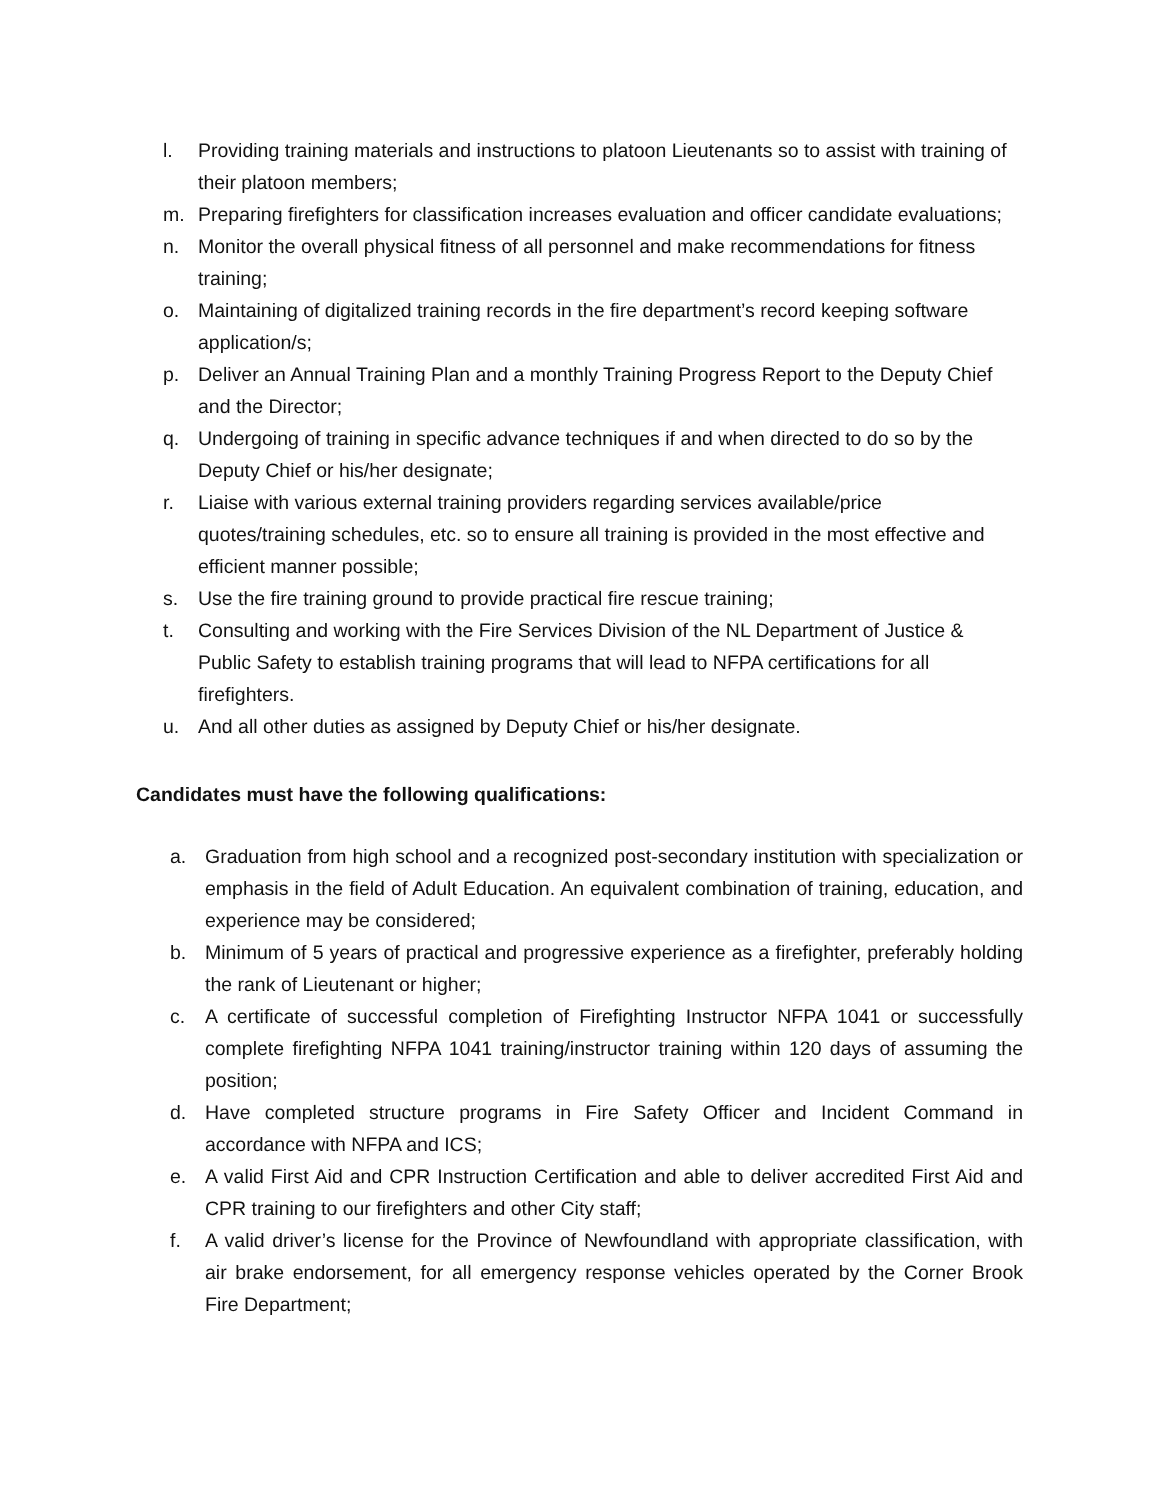l. Providing training materials and instructions to platoon Lieutenants so to assist with training of their platoon members;
m. Preparing firefighters for classification increases evaluation and officer candidate evaluations;
n. Monitor the overall physical fitness of all personnel and make recommendations for fitness training;
o. Maintaining of digitalized training records in the fire department’s record keeping software application/s;
p. Deliver an Annual Training Plan and a monthly Training Progress Report to the Deputy Chief and the Director;
q. Undergoing of training in specific advance techniques if and when directed to do so by the Deputy Chief or his/her designate;
r. Liaise with various external training providers regarding services available/price quotes/training schedules, etc. so to ensure all training is provided in the most effective and efficient manner possible;
s. Use the fire training ground to provide practical fire rescue training;
t. Consulting and working with the Fire Services Division of the NL Department of Justice & Public Safety to establish training programs that will lead to NFPA certifications for all firefighters.
u. And all other duties as assigned by Deputy Chief or his/her designate.
Candidates must have the following qualifications:
a. Graduation from high school and a recognized post-secondary institution with specialization or emphasis in the field of Adult Education. An equivalent combination of training, education, and experience may be considered;
b. Minimum of 5 years of practical and progressive experience as a firefighter, preferably holding the rank of Lieutenant or higher;
c. A certificate of successful completion of Firefighting Instructor NFPA 1041 or successfully complete firefighting NFPA 1041 training/instructor training within 120 days of assuming the position;
d. Have completed structure programs in Fire Safety Officer and Incident Command in accordance with NFPA and ICS;
e. A valid First Aid and CPR Instruction Certification and able to deliver accredited First Aid and CPR training to our firefighters and other City staff;
f. A valid driver’s license for the Province of Newfoundland with appropriate classification, with air brake endorsement, for all emergency response vehicles operated by the Corner Brook Fire Department;